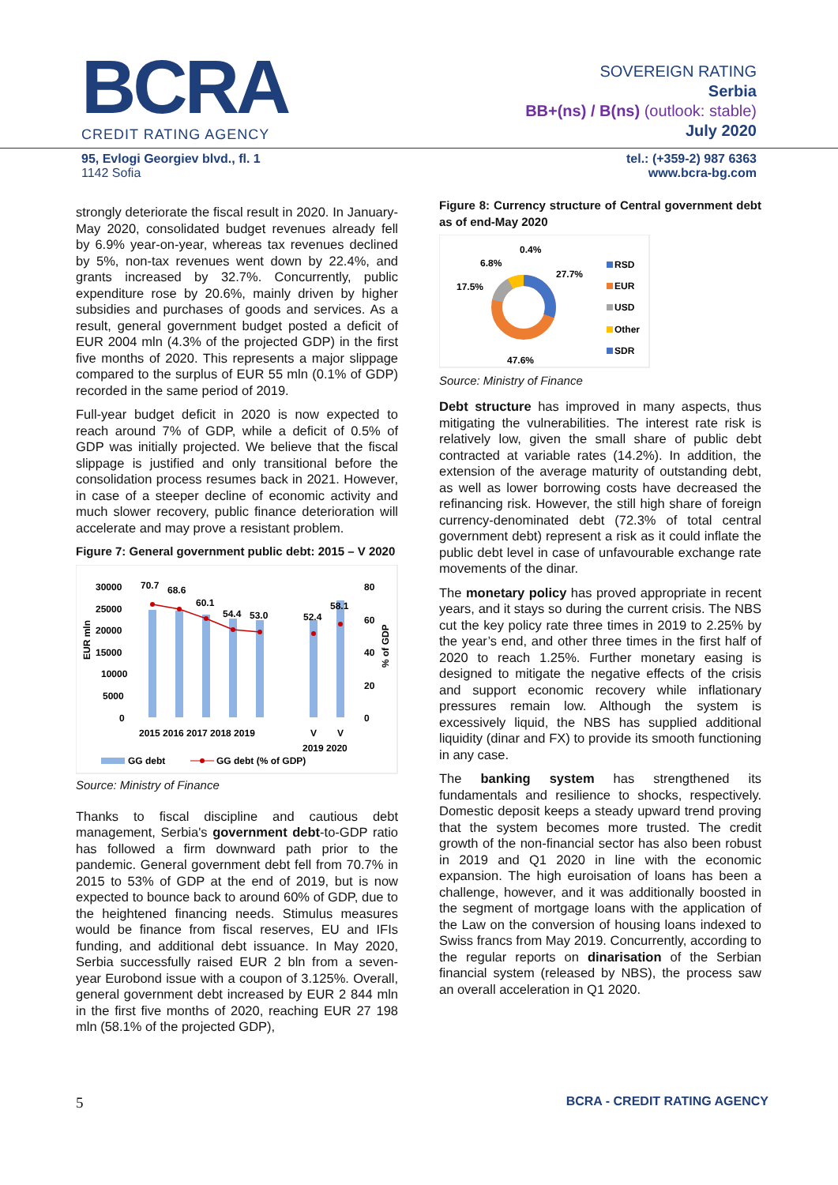BCRA
CREDIT RATING AGENCY
SOVEREIGN RATING
Serbia
BB+(ns) / B(ns) (outlook: stable)
July 2020
95, Evlogi Georgiev blvd., fl. 1
1142 Sofia
tel.: (+359-2) 987 6363
www.bcra-bg.com
strongly deteriorate the fiscal result in 2020. In January-May 2020, consolidated budget revenues already fell by 6.9% year-on-year, whereas tax revenues declined by 5%, non-tax revenues went down by 22.4%, and grants increased by 32.7%. Concurrently, public expenditure rose by 20.6%, mainly driven by higher subsidies and purchases of goods and services. As a result, general government budget posted a deficit of EUR 2004 mln (4.3% of the projected GDP) in the first five months of 2020. This represents a major slippage compared to the surplus of EUR 55 mln (0.1% of GDP) recorded in the same period of 2019.
Full-year budget deficit in 2020 is now expected to reach around 7% of GDP, while a deficit of 0.5% of GDP was initially projected. We believe that the fiscal slippage is justified and only transitional before the consolidation process resumes back in 2021. However, in case of a steeper decline of economic activity and much slower recovery, public finance deterioration will accelerate and may prove a resistant problem.
Figure 7: General government public debt: 2015 – V 2020
30000
25000
20000
15000
10000
5000
0
80
60
40
20
0
EUR mln
% of GDP
70.7
68.6
60.1
54.4
53.0
52.4
58.1
2015 2016 2017 2018 2019
V
V
2019 2020
GG debt
GG debt (% of GDP)
Source: Ministry of Finance
Thanks to fiscal discipline and cautious debt management, Serbia's government debt-to-GDP ratio has followed a firm downward path prior to the pandemic. General government debt fell from 70.7% in 2015 to 53% of GDP at the end of 2019, but is now expected to bounce back to around 60% of GDP, due to the heightened financing needs. Stimulus measures would be finance from fiscal reserves, EU and IFIs funding, and additional debt issuance. In May 2020, Serbia successfully raised EUR 2 bln from a seven-year Eurobond issue with a coupon of 3.125%. Overall, general government debt increased by EUR 2 844 mln in the first five months of 2020, reaching EUR 27 198 mln (58.1% of the projected GDP),
Figure 8: Currency structure of Central government debt as of end-May 2020
0.4%
6.8%
27.7%
17.5%
47.6%
RSD
EUR
USD
Other
SDR
Source: Ministry of Finance
Debt structure has improved in many aspects, thus mitigating the vulnerabilities. The interest rate risk is relatively low, given the small share of public debt contracted at variable rates (14.2%). In addition, the extension of the average maturity of outstanding debt, as well as lower borrowing costs have decreased the refinancing risk. However, the still high share of foreign currency-denominated debt (72.3% of total central government debt) represent a risk as it could inflate the public debt level in case of unfavourable exchange rate movements of the dinar.
The monetary policy has proved appropriate in recent years, and it stays so during the current crisis. The NBS cut the key policy rate three times in 2019 to 2.25% by the year’s end, and other three times in the first half of 2020 to reach 1.25%. Further monetary easing is designed to mitigate the negative effects of the crisis and support economic recovery while inflationary pressures remain low. Although the system is excessively liquid, the NBS has supplied additional liquidity (dinar and FX) to provide its smooth functioning in any case.
The banking system has strengthened its fundamentals and resilience to shocks, respectively. Domestic deposit keeps a steady upward trend proving that the system becomes more trusted. The credit growth of the non-financial sector has also been robust in 2019 and Q1 2020 in line with the economic expansion. The high euroisation of loans has been a challenge, however, and it was additionally boosted in the segment of mortgage loans with the application of the Law on the conversion of housing loans indexed to Swiss francs from May 2019. Concurrently, according to the regular reports on dinarisation of the Serbian financial system (released by NBS), the process saw an overall acceleration in Q1 2020.
5 BCRA - CREDIT RATING AGENCY